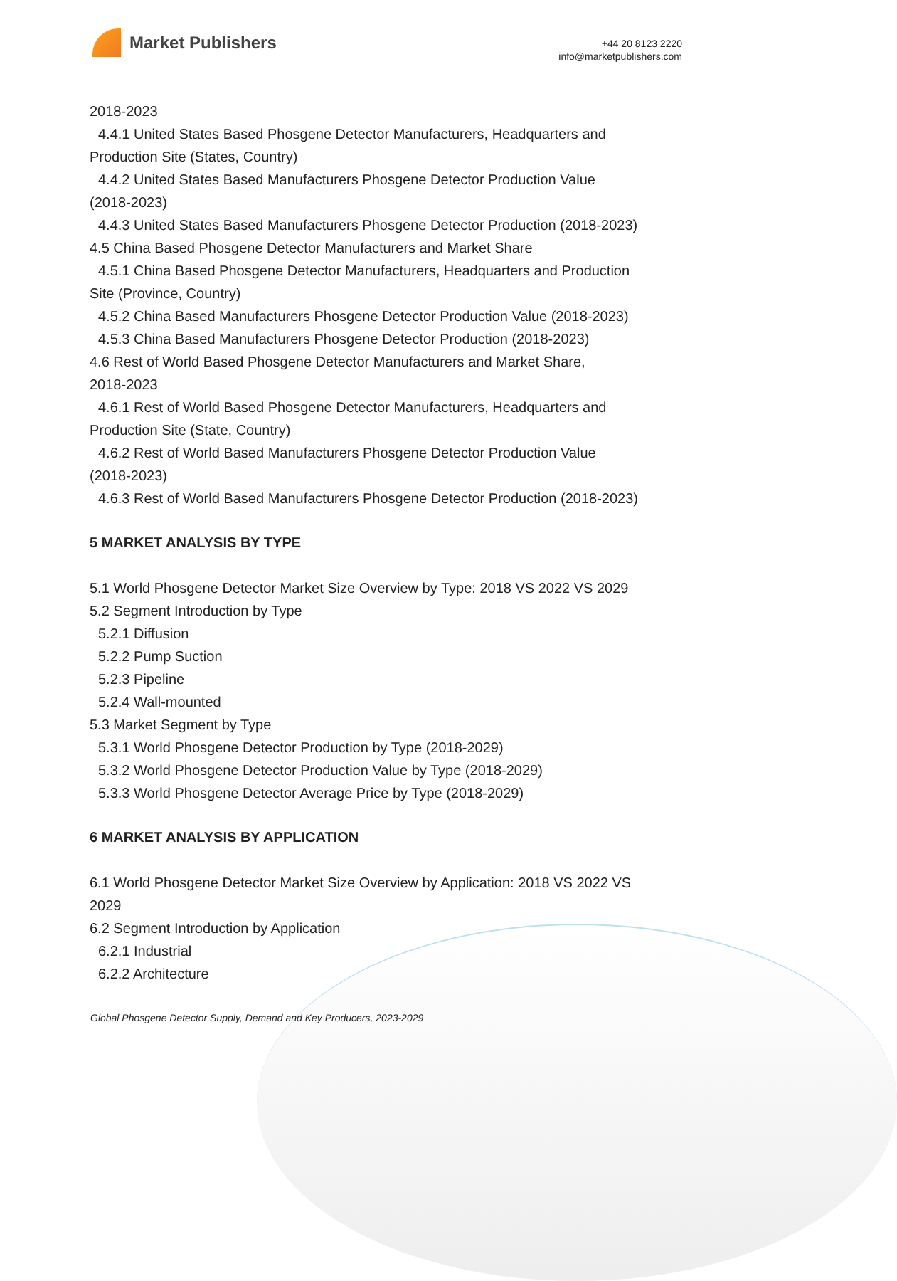Market Publishers
+44 20 8123 2220
info@marketpublishers.com
2018-2023
4.4.1 United States Based Phosgene Detector Manufacturers, Headquarters and
Production Site (States, Country)
4.4.2 United States Based Manufacturers Phosgene Detector Production Value
(2018-2023)
4.4.3 United States Based Manufacturers Phosgene Detector Production (2018-2023)
4.5 China Based Phosgene Detector Manufacturers and Market Share
4.5.1 China Based Phosgene Detector Manufacturers, Headquarters and Production
Site (Province, Country)
4.5.2 China Based Manufacturers Phosgene Detector Production Value (2018-2023)
4.5.3 China Based Manufacturers Phosgene Detector Production (2018-2023)
4.6 Rest of World Based Phosgene Detector Manufacturers and Market Share,
2018-2023
4.6.1 Rest of World Based Phosgene Detector Manufacturers, Headquarters and
Production Site (State, Country)
4.6.2 Rest of World Based Manufacturers Phosgene Detector Production Value
(2018-2023)
4.6.3 Rest of World Based Manufacturers Phosgene Detector Production (2018-2023)
5 MARKET ANALYSIS BY TYPE
5.1 World Phosgene Detector Market Size Overview by Type: 2018 VS 2022 VS 2029
5.2 Segment Introduction by Type
5.2.1 Diffusion
5.2.2 Pump Suction
5.2.3 Pipeline
5.2.4 Wall-mounted
5.3 Market Segment by Type
5.3.1 World Phosgene Detector Production by Type (2018-2029)
5.3.2 World Phosgene Detector Production Value by Type (2018-2029)
5.3.3 World Phosgene Detector Average Price by Type (2018-2029)
6 MARKET ANALYSIS BY APPLICATION
6.1 World Phosgene Detector Market Size Overview by Application: 2018 VS 2022 VS
2029
6.2 Segment Introduction by Application
6.2.1 Industrial
6.2.2 Architecture
Global Phosgene Detector Supply, Demand and Key Producers, 2023-2029